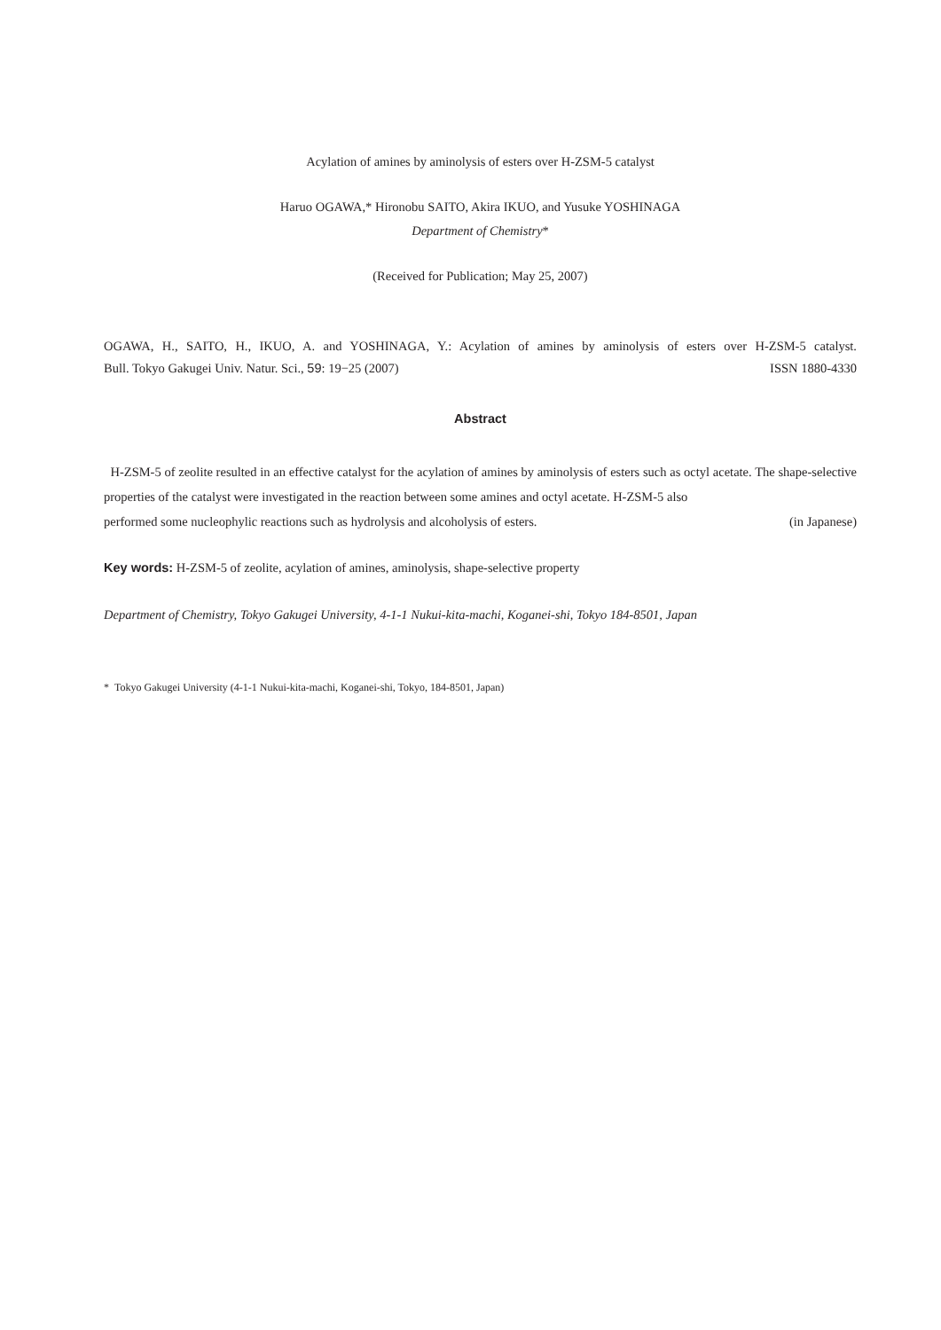Acylation of amines by aminolysis of esters over H-ZSM-5 catalyst
Haruo OGAWA,* Hironobu SAITO, Akira IKUO, and Yusuke YOSHINAGA
Department of Chemistry*
(Received for Publication; May 25, 2007)
OGAWA, H., SAITO, H., IKUO, A. and YOSHINAGA, Y.: Acylation of amines by aminolysis of esters over H-ZSM-5 catalyst.
Bull. Tokyo Gakugei Univ. Natur. Sci., 59: 19−25 (2007) ISSN 1880-4330
Abstract
H-ZSM-5 of zeolite resulted in an effective catalyst for the acylation of amines by aminolysis of esters such as octyl acetate. The shape-selective properties of the catalyst were investigated in the reaction between some amines and octyl acetate. H-ZSM-5 also
performed some nucleophylic reactions such as hydrolysis and alcoholysis of esters. (in Japanese)
Key words: H-ZSM-5 of zeolite, acylation of amines, aminolysis, shape-selective property
Department of Chemistry, Tokyo Gakugei University, 4-1-1 Nukui-kita-machi, Koganei-shi, Tokyo 184-8501, Japan
* Tokyo Gakugei University (4-1-1 Nukui-kita-machi, Koganei-shi, Tokyo, 184-8501, Japan)